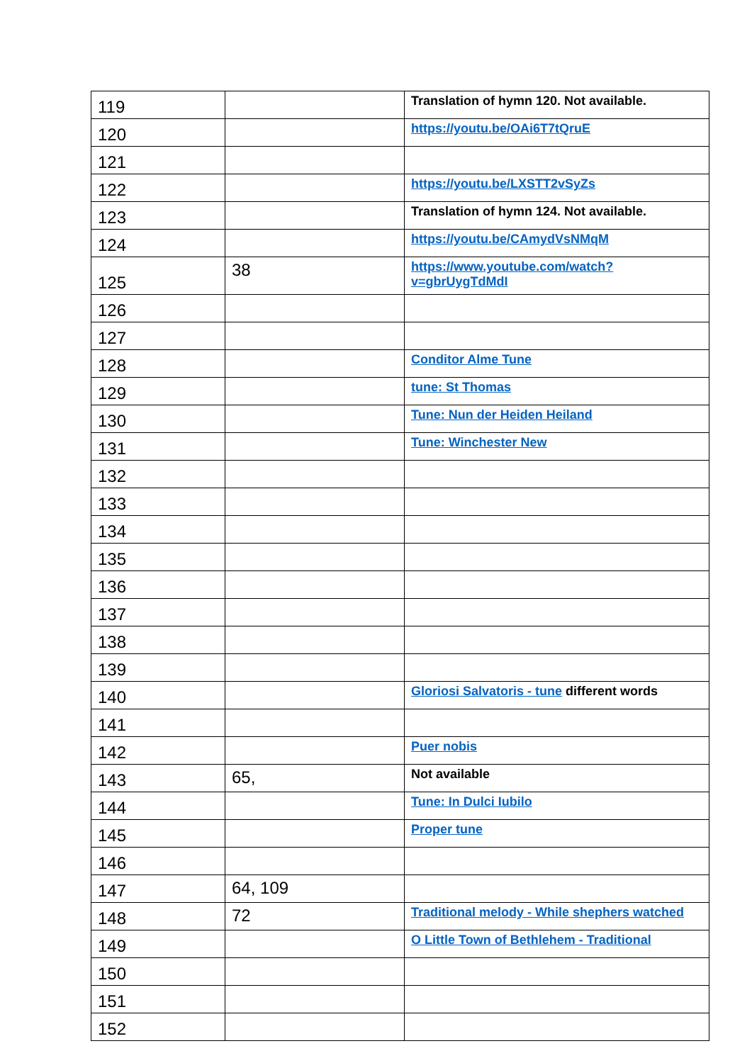| 119 | | Translation of hymn 120. Not available. |
| 120 | | https://youtu.be/OAi6T7tQruE |
| 121 | | |
| 122 | | https://youtu.be/LXSTT2vSyZs |
| 123 | | Translation of hymn 124. Not available. |
| 124 | | https://youtu.be/CAmydVsNMqM |
| 125 | 38 | https://www.youtube.com/watch?v=gbrUygTdMdI |
| 126 | | |
| 127 | | |
| 128 | | Conditor Alme Tune |
| 129 | | tune: St Thomas |
| 130 | | Tune: Nun der Heiden Heiland |
| 131 | | Tune: Winchester New |
| 132 | | |
| 133 | | |
| 134 | | |
| 135 | | |
| 136 | | |
| 137 | | |
| 138 | | |
| 139 | | |
| 140 | | Gloriosi Salvatoris - tune different words |
| 141 | | |
| 142 | | Puer nobis |
| 143 | 65, | Not available |
| 144 | | Tune: In Dulci Iubilo |
| 145 | | Proper tune |
| 146 | | |
| 147 | 64, 109 | |
| 148 | 72 | Traditional melody - While shephers watched |
| 149 | | O Little Town of Bethlehem - Traditional |
| 150 | | |
| 151 | | |
| 152 | | |